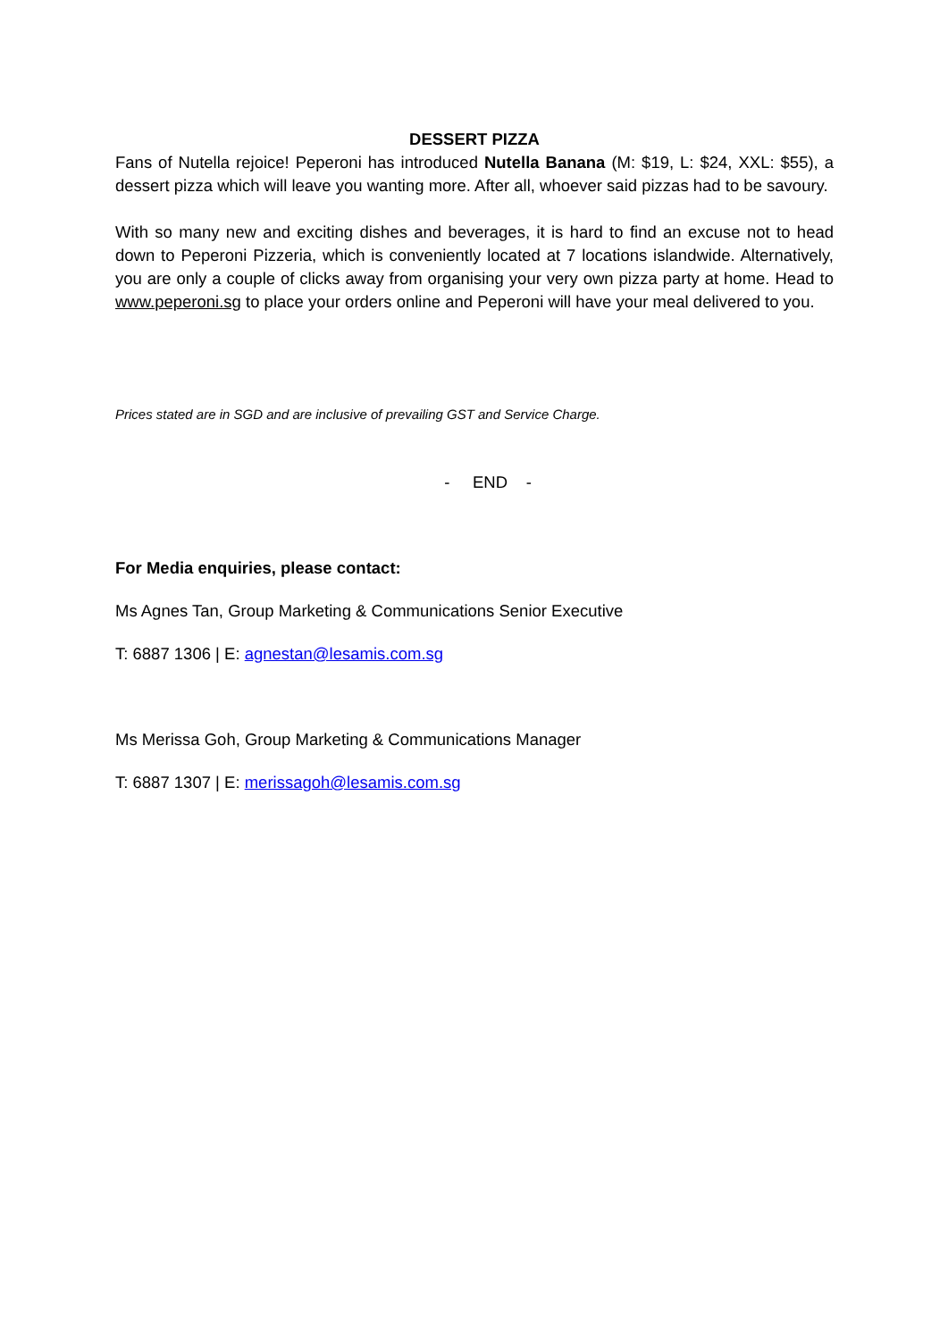DESSERT PIZZA
Fans of Nutella rejoice! Peperoni has introduced Nutella Banana (M: $19, L: $24, XXL: $55), a dessert pizza which will leave you wanting more. After all, whoever said pizzas had to be savoury.
With so many new and exciting dishes and beverages, it is hard to find an excuse not to head down to Peperoni Pizzeria, which is conveniently located at 7 locations islandwide. Alternatively, you are only a couple of clicks away from organising your very own pizza party at home. Head to www.peperoni.sg to place your orders online and Peperoni will have your meal delivered to you.
Prices stated are in SGD and are inclusive of prevailing GST and Service Charge.
- END -
For Media enquiries, please contact:
Ms Agnes Tan, Group Marketing & Communications Senior Executive
T: 6887 1306 | E: agnestan@lesamis.com.sg
Ms Merissa Goh, Group Marketing & Communications Manager
T: 6887 1307 | E: merissagoh@lesamis.com.sg